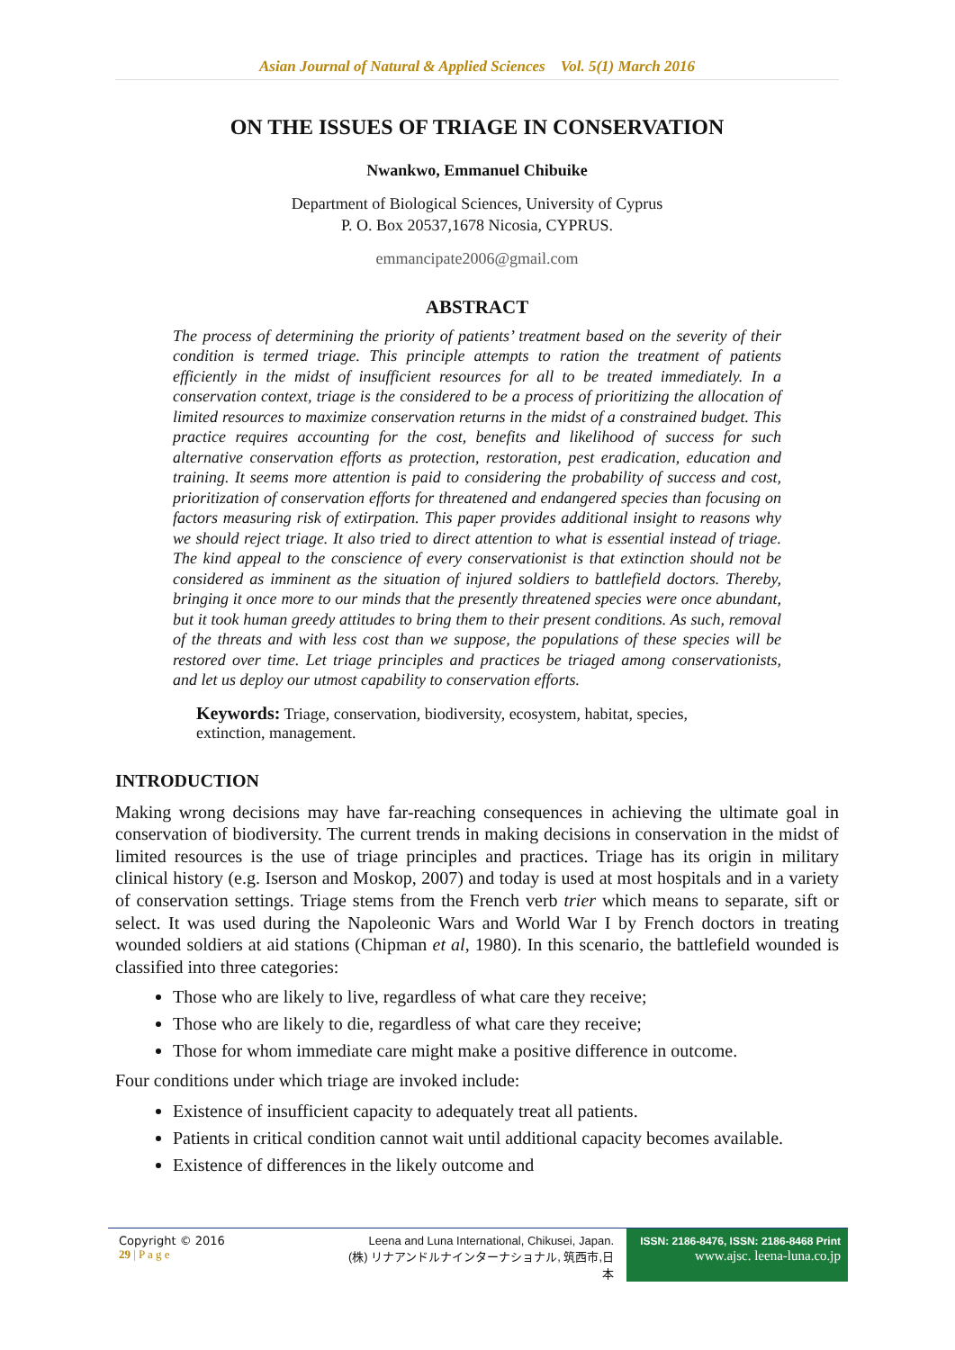Asian Journal of Natural & Applied Sciences Vol. 5(1) March 2016
ON THE ISSUES OF TRIAGE IN CONSERVATION
Nwankwo, Emmanuel Chibuike
Department of Biological Sciences, University of Cyprus
P. O. Box 20537,1678 Nicosia, CYPRUS.
emmancipate2006@gmail.com
ABSTRACT
The process of determining the priority of patients’ treatment based on the severity of their condition is termed triage. This principle attempts to ration the treatment of patients efficiently in the midst of insufficient resources for all to be treated immediately. In a conservation context, triage is the considered to be a process of prioritizing the allocation of limited resources to maximize conservation returns in the midst of a constrained budget. This practice requires accounting for the cost, benefits and likelihood of success for such alternative conservation efforts as protection, restoration, pest eradication, education and training. It seems more attention is paid to considering the probability of success and cost, prioritization of conservation efforts for threatened and endangered species than focusing on factors measuring risk of extirpation. This paper provides additional insight to reasons why we should reject triage. It also tried to direct attention to what is essential instead of triage. The kind appeal to the conscience of every conservationist is that extinction should not be considered as imminent as the situation of injured soldiers to battlefield doctors. Thereby, bringing it once more to our minds that the presently threatened species were once abundant, but it took human greedy attitudes to bring them to their present conditions. As such, removal of the threats and with less cost than we suppose, the populations of these species will be restored over time. Let triage principles and practices be triaged among conservationists, and let us deploy our utmost capability to conservation efforts.
Keywords: Triage, conservation, biodiversity, ecosystem, habitat, species, extinction, management.
INTRODUCTION
Making wrong decisions may have far-reaching consequences in achieving the ultimate goal in conservation of biodiversity. The current trends in making decisions in conservation in the midst of limited resources is the use of triage principles and practices. Triage has its origin in military clinical history (e.g. Iserson and Moskop, 2007) and today is used at most hospitals and in a variety of conservation settings. Triage stems from the French verb trier which means to separate, sift or select. It was used during the Napoleonic Wars and World War I by French doctors in treating wounded soldiers at aid stations (Chipman et al, 1980). In this scenario, the battlefield wounded is classified into three categories:
Those who are likely to live, regardless of what care they receive;
Those who are likely to die, regardless of what care they receive;
Those for whom immediate care might make a positive difference in outcome.
Four conditions under which triage are invoked include:
Existence of insufficient capacity to adequately treat all patients.
Patients in critical condition cannot wait until additional capacity becomes available.
Existence of differences in the likely outcome and
Copyright © 2016
29 | P a g e
Leena and Luna International, Chikusei, Japan.
(株) リナアンドルナインターナショナル, 筑西市,日本
ISSN: 2186-8476, ISSN: 2186-8468 Print
www.ajsc. leena-luna.co.jp